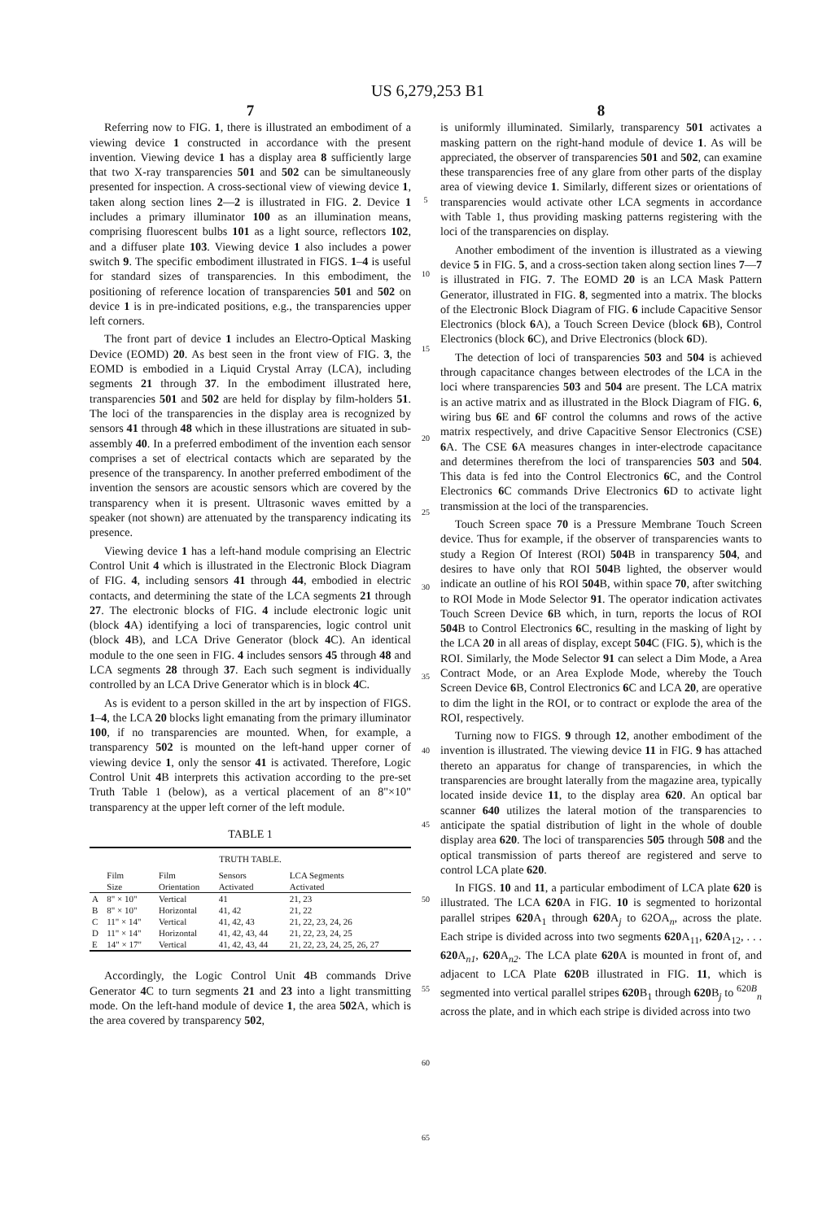US 6,279,253 B1
7
Referring now to FIG. 1, there is illustrated an embodiment of a viewing device 1 constructed in accordance with the present invention. Viewing device 1 has a display area 8 sufficiently large that two X-ray transparencies 501 and 502 can be simultaneously presented for inspection. A cross-sectional view of viewing device 1, taken along section lines 2—2 is illustrated in FIG. 2. Device 1 includes a primary illuminator 100 as an illumination means, comprising fluorescent bulbs 101 as a light source, reflectors 102, and a diffuser plate 103. Viewing device 1 also includes a power switch 9. The specific embodiment illustrated in FIGS. 1–4 is useful for standard sizes of transparencies. In this embodiment, the positioning of reference location of transparencies 501 and 502 on device 1 is in pre-indicated positions, e.g., the transparencies upper left corners.
The front part of device 1 includes an Electro-Optical Masking Device (EOMD) 20. As best seen in the front view of FIG. 3, the EOMD is embodied in a Liquid Crystal Array (LCA), including segments 21 through 37. In the embodiment illustrated here, transparencies 501 and 502 are held for display by film-holders 51. The loci of the transparencies in the display area is recognized by sensors 41 through 48 which in these illustrations are situated in sub-assembly 40. In a preferred embodiment of the invention each sensor comprises a set of electrical contacts which are separated by the presence of the transparency. In another preferred embodiment of the invention the sensors are acoustic sensors which are covered by the transparency when it is present. Ultrasonic waves emitted by a speaker (not shown) are attenuated by the transparency indicating its presence.
Viewing device 1 has a left-hand module comprising an Electric Control Unit 4 which is illustrated in the Electronic Block Diagram of FIG. 4, including sensors 41 through 44, embodied in electric contacts, and determining the state of the LCA segments 21 through 27. The electronic blocks of FIG. 4 include electronic logic unit (block 4 A) identifying a loci of transparencies, logic control unit (block 4 B), and LCA Drive Generator (block 4 C). An identical module to the one seen in FIG. 4 includes sensors 45 through 48 and LCA segments 28 through 37. Each such segment is individually controlled by an LCA Drive Generator which is in block 4 C.
As is evident to a person skilled in the art by inspection of FIGS. 1–4, the LCA 20 blocks light emanating from the primary illuminator 100, if no transparencies are mounted. When, for example, a transparency 502 is mounted on the left-hand upper corner of viewing device 1, only the sensor 41 is activated. Therefore, Logic Control Unit 4 B interprets this activation according to the pre-set Truth Table 1 (below), as a vertical placement of an 8"×10" transparency at the upper left corner of the left module.
TABLE 1
| TRUTH TABLE. | | | | |
| --- | --- | --- | --- | --- |
| | Film Size | Film Orientation | Sensors Activated | LCA Segments Activated |
| A | 8" × 10" | Vertical | 41 | 21, 23 |
| B | 8" × 10" | Horizontal | 41, 42 | 21, 22 |
| C | 11" × 14" | Vertical | 41, 42, 43 | 21, 22, 23, 24, 26 |
| D | 11" × 14" | Horizontal | 41, 42, 43, 44 | 21, 22, 23, 24, 25 |
| E | 14" × 17" | Vertical | 41, 42, 43, 44 | 21, 22, 23, 24, 25, 26, 27 |
Accordingly, the Logic Control Unit 4 B commands Drive Generator 4 C to turn segments 21 and 23 into a light transmitting mode. On the left-hand module of device 1, the area 502 A, which is the area covered by transparency 502,
5
10
15
20
25
30
35
40
45
50
55
60
65
8
is uniformly illuminated. Similarly, transparency 501 activates a masking pattern on the right-hand module of device 1. As will be appreciated, the observer of transparencies 501 and 502, can examine these transparencies free of any glare from other parts of the display area of viewing device 1. Similarly, different sizes or orientations of transparencies would activate other LCA segments in accordance with Table 1, thus providing masking patterns registering with the loci of the transparencies on display.
Another embodiment of the invention is illustrated as a viewing device 5 in FIG. 5, and a cross-section taken along section lines 7—7 is illustrated in FIG. 7. The EOMD 20 is an LCA Mask Pattern Generator, illustrated in FIG. 8, segmented into a matrix. The blocks of the Electronic Block Diagram of FIG. 6 include Capacitive Sensor Electronics (block 6 A), a Touch Screen Device (block 6 B), Control Electronics (block 6 C), and Drive Electronics (block 6 D).
The detection of loci of transparencies 503 and 504 is achieved through capacitance changes between electrodes of the LCA in the loci where transparencies 503 and 504 are present. The LCA matrix is an active matrix and as illustrated in the Block Diagram of FIG. 6, wiring bus 6 E and 6 F control the columns and rows of the active matrix respectively, and drive Capacitive Sensor Electronics (CSE) 6 A. The CSE 6 A measures changes in inter-electrode capacitance and determines therefrom the loci of transparencies 503 and 504. This data is fed into the Control Electronics 6 C, and the Control Electronics 6 C commands Drive Electronics 6 D to activate light transmission at the loci of the transparencies.
Touch Screen space 70 is a Pressure Membrane Touch Screen device. Thus for example, if the observer of transparencies wants to study a Region Of Interest (ROI) 504 B in transparency 504, and desires to have only that ROI 504 B lighted, the observer would indicate an outline of his ROI 504 B, within space 70, after switching to ROI Mode in Mode Selector 91. The operator indication activates Touch Screen Device 6 B which, in turn, reports the locus of ROI 504 B to Control Electronics 6 C, resulting in the masking of light by the LCA 20 in all areas of display, except 504 C (FIG. 5), which is the ROI. Similarly, the Mode Selector 91 can select a Dim Mode, a Area Contract Mode, or an Area Explode Mode, whereby the Touch Screen Device 6 B, Control Electronics 6 C and LCA 20, are operative to dim the light in the ROI, or to contract or explode the area of the ROI, respectively.
Turning now to FIGS. 9 through 12, another embodiment of the invention is illustrated. The viewing device 11 in FIG. 9 has attached thereto an apparatus for change of transparencies, in which the transparencies are brought laterally from the magazine area, typically located inside device 11, to the display area 620. An optical bar scanner 640 utilizes the lateral motion of the transparencies to anticipate the spatial distribution of light in the whole of double display area 620. The loci of transparencies 505 through 508 and the optical transmission of parts thereof are registered and serve to control LCA plate 620.
In FIGS. 10 and 11, a particular embodiment of LCA plate 620 is illustrated. The LCA 620 A in FIG. 10 is segmented to horizontal parallel stripes 620 A<sub>1</sub> through 620 A<sub>j</sub> to 62OA<sub>n</sub>, across the plate. Each stripe is divided across into two segments 620 A<sub>11</sub>, 620 A<sub>12</sub>, . . . 620 A<sub>n1</sub>, 620 A<sub>n2</sub>. The LCA plate 620 A is mounted in front of, and adjacent to LCA Plate 620 B illustrated in FIG. 11, which is segmented into vertical parallel stripes 620 B<sub>1</sub> through 620 B<sub>j</sub> to <sup>620B</sup><sub>n</sub> across the plate, and in which each stripe is divided across into two